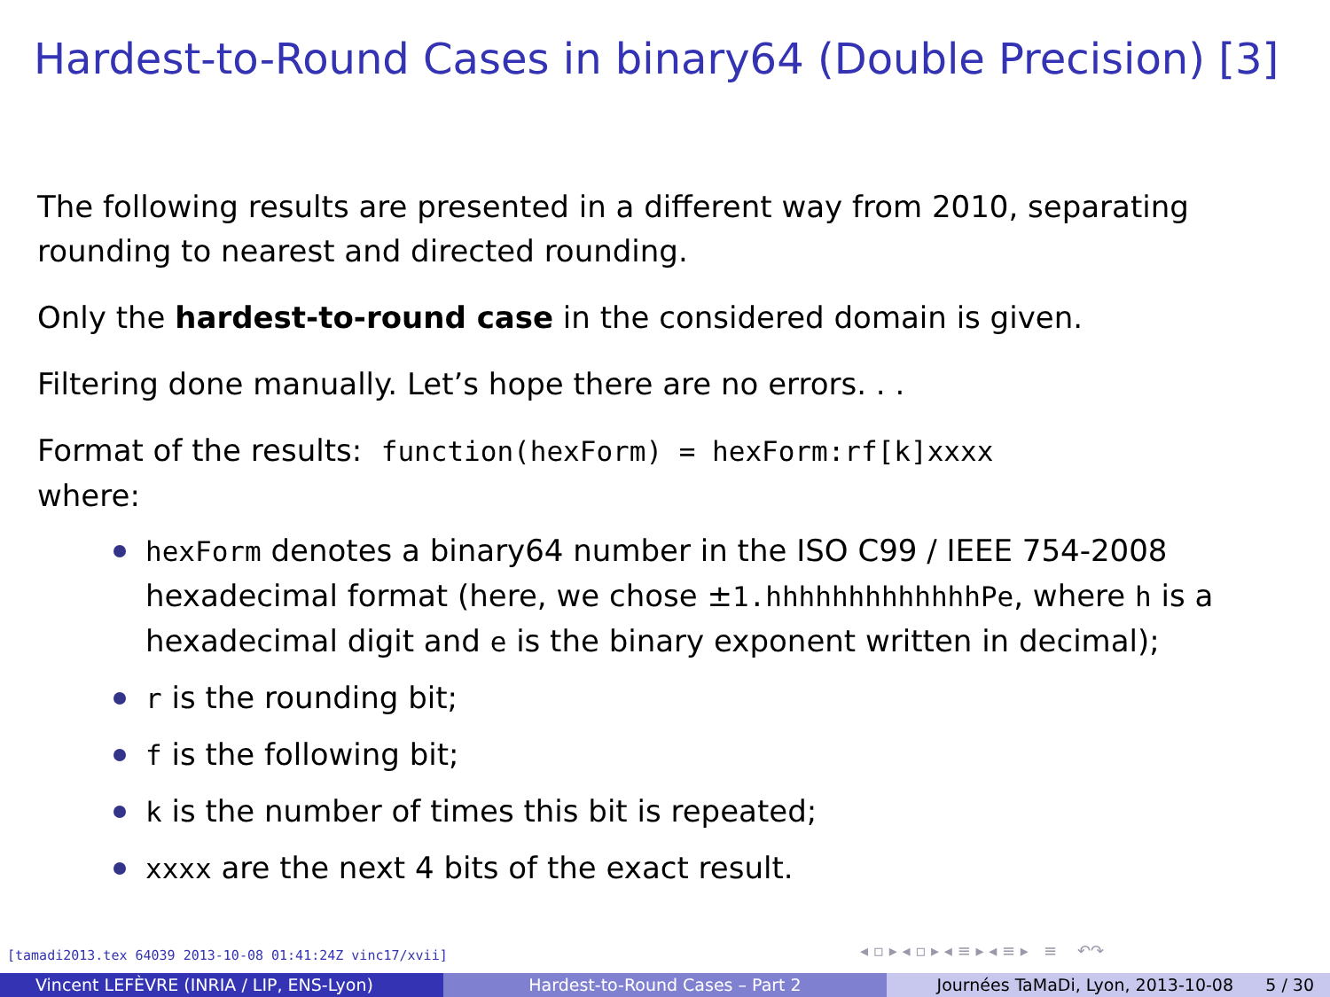Hardest-to-Round Cases in binary64 (Double Precision) [3]
The following results are presented in a different way from 2010, separating rounding to nearest and directed rounding.
Only the hardest-to-round case in the considered domain is given.
Filtering done manually. Let’s hope there are no errors. . .
Format of the results: function(hexForm) = hexForm:rf[k]xxxx
where:
hexForm denotes a binary64 number in the ISO C99 / IEEE 754-2008 hexadecimal format (here, we chose ±1.hhhhhhhhhhhhhPe, where h is a hexadecimal digit and e is the binary exponent written in decimal);
r is the rounding bit;
f is the following bit;
k is the number of times this bit is repeated;
xxxx are the next 4 bits of the exact result.
[tamadi2013.tex 64039 2013-10-08 01:41:24Z vinc17/xvii]
◂ ▫ ▸ ◂ ▫ ▸ ◂ ≡ ▸ ◂ ≡ ▸ ≡ ↶↷
Vincent LEFÈVRE (INRIA / LIP, ENS-Lyon) Hardest-to-Round Cases – Part 2 Journées TaMaDi, Lyon, 2013-10-08 5 / 30